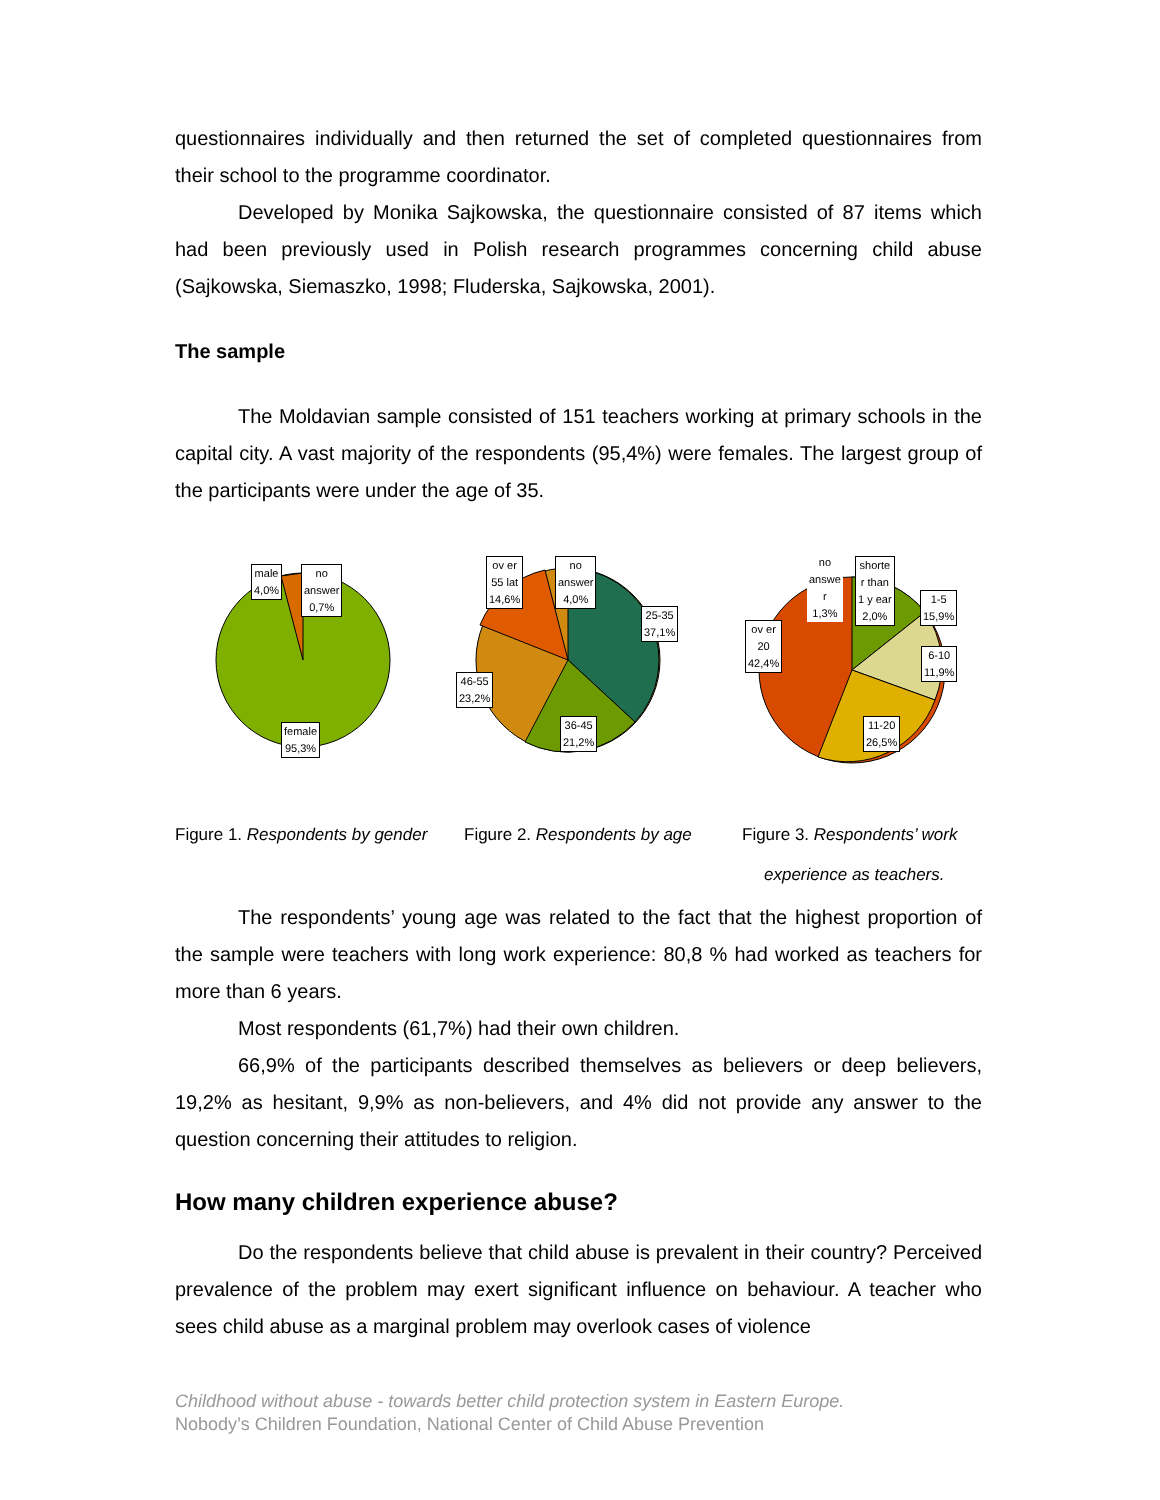questionnaires individually and then returned the set of completed questionnaires from their school to the programme coordinator.
Developed by Monika Sajkowska, the questionnaire consisted of 87 items which had been previously used in Polish research programmes concerning child abuse (Sajkowska, Siemaszko, 1998; Fluderska, Sajkowska, 2001).
The sample
The Moldavian sample consisted of 151 teachers working at primary schools in the capital city. A vast majority of the respondents (95,4%) were females. The largest group of the participants were under the age of 35.
male
4,0%
no
answer
0,7%
female
95,3%
ov er
55 lat
14,6%
no
answer
4,0%
25-35
37,1%
46-55
23,2%
36-45
21,2%
no
answe
r
1,3%
shorte
r than
1 y ear
2,0%
1-5
15,9%
ov er
20
42,4%
6-10
11,9%
11-20
26,5%
Figure 1. Respondents by gender
Figure 2. Respondents by age
Figure 3. Respondents’ work
experience as teachers.
The respondents’ young age was related to the fact that the highest proportion of the sample were teachers with long work experience: 80,8 % had worked as teachers for more than 6 years.
Most respondents (61,7%) had their own children.
66,9% of the participants described themselves as believers or deep believers, 19,2% as hesitant, 9,9% as non-believers, and 4% did not provide any answer to the question concerning their attitudes to religion.
How many children experience abuse?
Do the respondents believe that child abuse is prevalent in their country? Perceived prevalence of the problem may exert significant influence on behaviour. A teacher who sees child abuse as a marginal problem may overlook cases of violence
Childhood without abuse - towards better child protection system in Eastern Europe.
Nobody’s Children Foundation, National Center of Child Abuse Prevention